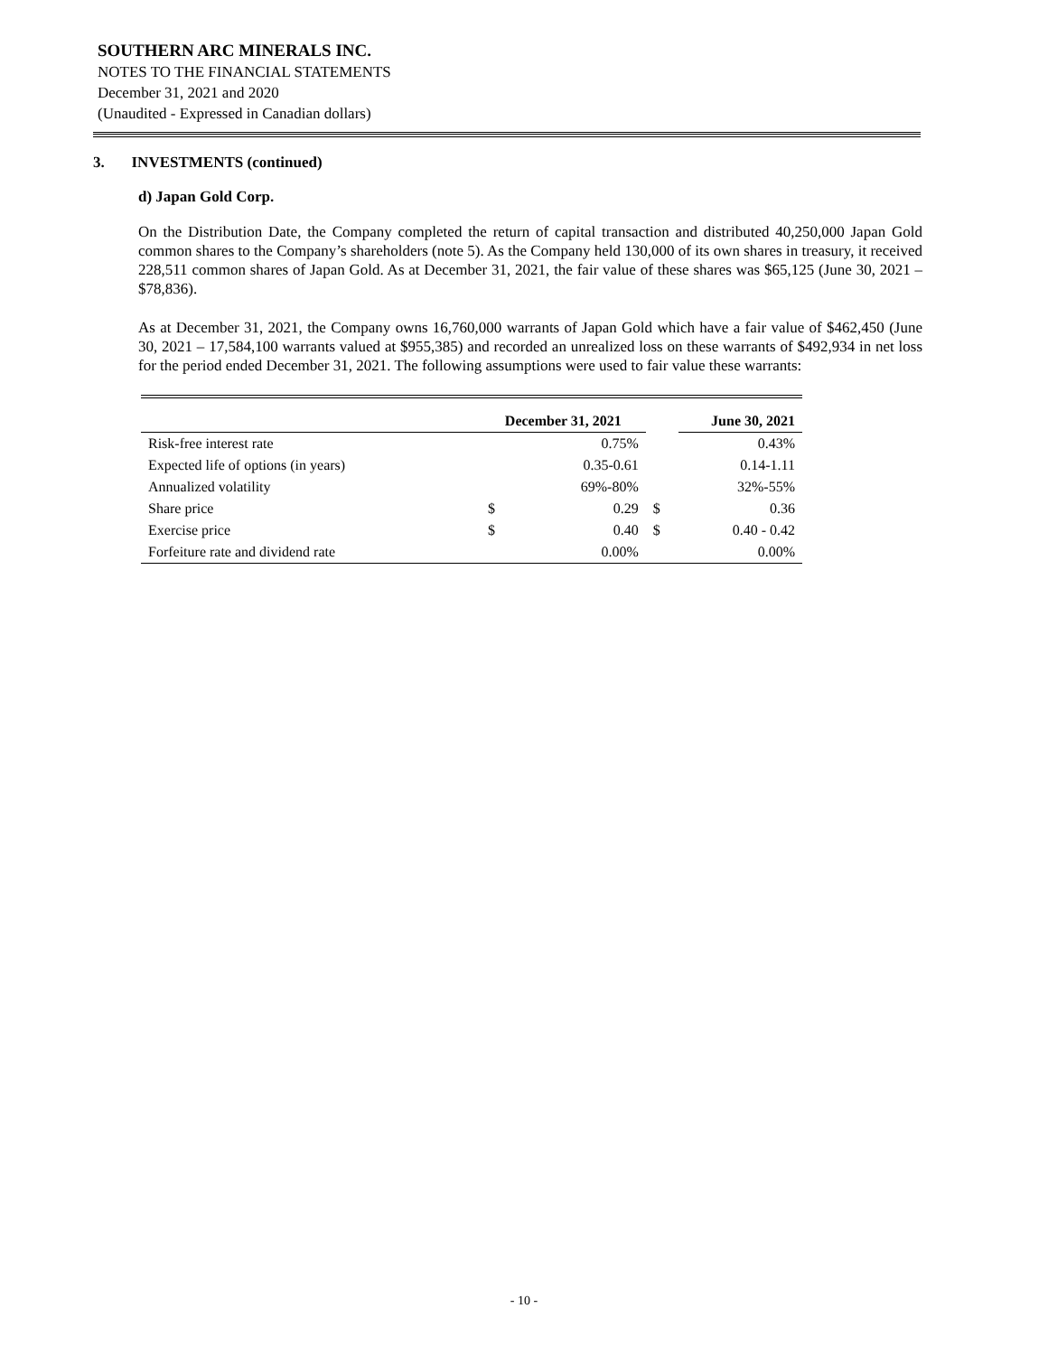SOUTHERN ARC MINERALS INC.
NOTES TO THE FINANCIAL STATEMENTS
December 31, 2021 and 2020
(Unaudited - Expressed in Canadian dollars)
3. INVESTMENTS (continued)
d) Japan Gold Corp.
On the Distribution Date, the Company completed the return of capital transaction and distributed 40,250,000 Japan Gold common shares to the Company’s shareholders (note 5). As the Company held 130,000 of its own shares in treasury, it received 228,511 common shares of Japan Gold. As at December 31, 2021, the fair value of these shares was $65,125 (June 30, 2021 – $78,836).
As at December 31, 2021, the Company owns 16,760,000 warrants of Japan Gold which have a fair value of $462,450 (June 30, 2021 – 17,584,100 warrants valued at $955,385) and recorded an unrealized loss on these warrants of $492,934 in net loss for the period ended December 31, 2021. The following assumptions were used to fair value these warrants:
| | December 31, 2021 | | | June 30, 2021 |
| --- | --- | --- | --- | --- |
| Risk-free interest rate | | 0.75% | | 0.43% |
| Expected life of options (in years) | | 0.35-0.61 | | 0.14-1.11 |
| Annualized volatility | | 69%-80% | | 32%-55% |
| Share price | $ | 0.29 | $ | 0.36 |
| Exercise price | $ | 0.40 | $ | 0.40 - 0.42 |
| Forfeiture rate and dividend rate | | 0.00% | | 0.00% |
- 10 -